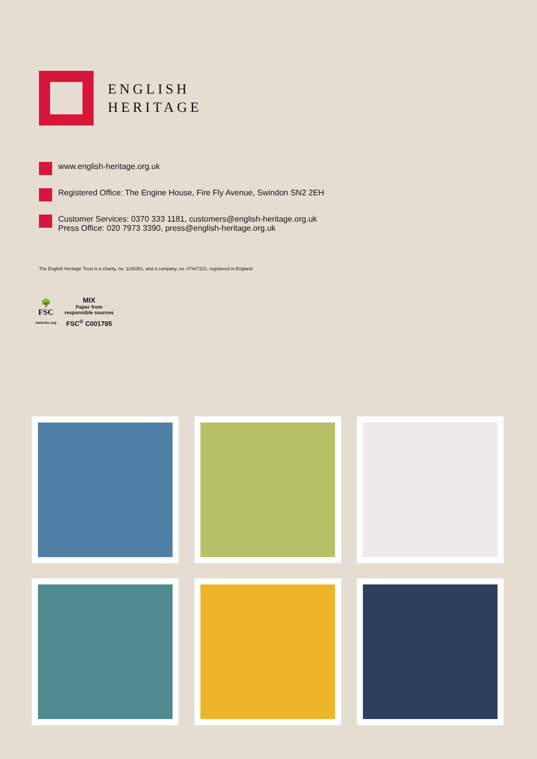ENGLISH
HERITAGE
www.english-heritage.org.uk
Registered Office: The Engine House, Fire Fly Avenue, Swindon SN2 2EH
Customer Services: 0370 333 1181, customers@english-heritage.org.uk
Press Office: 020 7973 3390, press@english-heritage.org.uk
The English Heritage Trust is a charity, no. 1140351, and a company, no. 07447221, registered in England.
🌳
FSC
www.fsc.org
MIX
Paper from
responsible sources
FSC<sup>®</sup> C001785